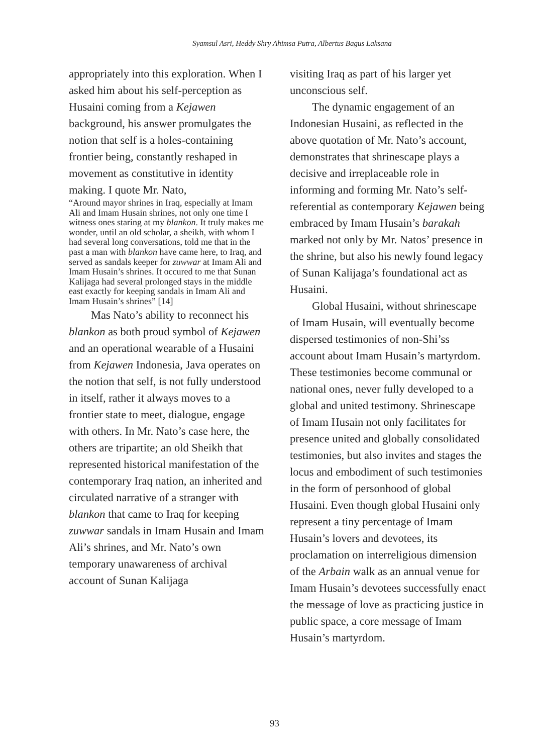Syamsul Asri, Heddy Shry Ahimsa Putra, Albertus Bagus Laksana
appropriately into this exploration. When I asked him about his self-perception as Husaini coming from a Kejawen background, his answer promulgates the notion that self is a holes-containing frontier being, constantly reshaped in movement as constitutive in identity making. I quote Mr. Nato,
“Around mayor shrines in Iraq, especially at Imam Ali and Imam Husain shrines, not only one time I witness ones staring at my blankon. It truly makes me wonder, until an old scholar, a sheikh, with whom I had several long conversations, told me that in the past a man with blankon have came here, to Iraq, and served as sandals keeper for zuwwar at Imam Ali and Imam Husain’s shrines. It occured to me that Sunan Kalijaga had several prolonged stays in the middle east exactly for keeping sandals in Imam Ali and Imam Husain’s shrines” [14]
Mas Nato’s ability to reconnect his blankon as both proud symbol of Kejawen and an operational wearable of a Husaini from Kejawen Indonesia, Java operates on the notion that self, is not fully understood in itself, rather it always moves to a frontier state to meet, dialogue, engage with others. In Mr. Nato’s case here, the others are tripartite; an old Sheikh that represented historical manifestation of the contemporary Iraq nation, an inherited and circulated narrative of a stranger with blankon that came to Iraq for keeping zuwwar sandals in Imam Husain and Imam Ali’s shrines, and Mr. Nato’s own temporary unawareness of archival account of Sunan Kalijaga
visiting Iraq as part of his larger yet unconscious self.
The dynamic engagement of an Indonesian Husaini, as reflected in the above quotation of Mr. Nato’s account, demonstrates that shrinescape plays a decisive and irreplaceable role in informing and forming Mr. Nato’s self-referential as contemporary Kejawen being embraced by Imam Husain’s barakah marked not only by Mr. Natos’ presence in the shrine, but also his newly found legacy of Sunan Kalijaga’s foundational act as Husaini.
Global Husaini, without shrinescape of Imam Husain, will eventually become dispersed testimonies of non-Shi’ss account about Imam Husain’s martyrdom. These testimonies become communal or national ones, never fully developed to a global and united testimony. Shrinescape of Imam Husain not only facilitates for presence united and globally consolidated testimonies, but also invites and stages the locus and embodiment of such testimonies in the form of personhood of global Husaini. Even though global Husaini only represent a tiny percentage of Imam Husain’s lovers and devotees, its proclamation on interreligious dimension of the Arbain walk as an annual venue for Imam Husain’s devotees successfully enact the message of love as practicing justice in public space, a core message of Imam Husain’s martyrdom.
93